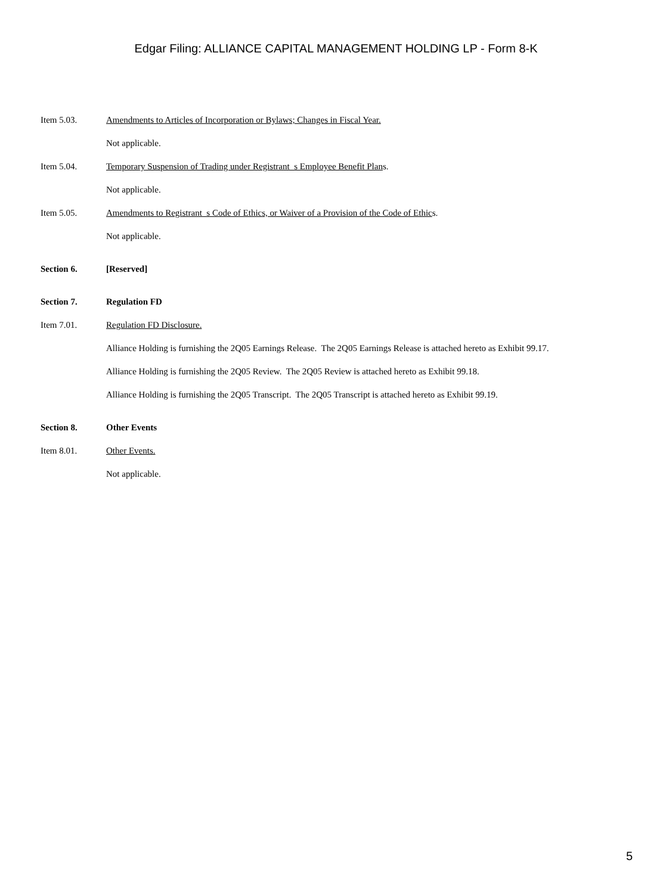Edgar Filing: ALLIANCE CAPITAL MANAGEMENT HOLDING LP - Form 8-K
Item 5.03. Amendments to Articles of Incorporation or Bylaws; Changes in Fiscal Year.
Not applicable.
Item 5.04. Temporary Suspension of Trading under Registrant s Employee Benefit Plans.
Not applicable.
Item 5.05. Amendments to Registrant s Code of Ethics, or Waiver of a Provision of the Code of Ethics.
Not applicable.
Section 6. [Reserved]
Section 7. Regulation FD
Item 7.01. Regulation FD Disclosure.
Alliance Holding is furnishing the 2Q05 Earnings Release. The 2Q05 Earnings Release is attached hereto as Exhibit 99.17.
Alliance Holding is furnishing the 2Q05 Review. The 2Q05 Review is attached hereto as Exhibit 99.18.
Alliance Holding is furnishing the 2Q05 Transcript. The 2Q05 Transcript is attached hereto as Exhibit 99.19.
Section 8. Other Events
Item 8.01. Other Events.
Not applicable.
5